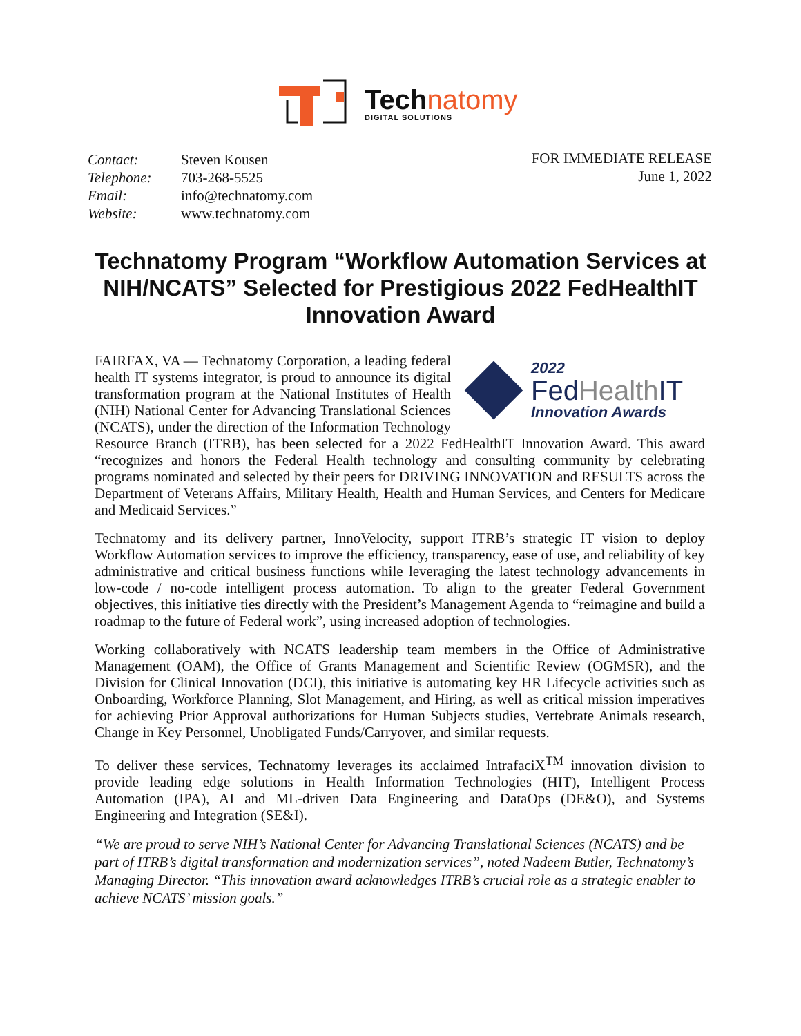Technatomy
DIGITAL SOLUTIONS
| Contact: | Steven Kousen |
| Telephone: | 703-268-5525 |
| Email: | info@technatomy.com |
| Website: | www.technatomy.com |
FOR IMMEDIATE RELEASE
June 1, 2022
Technatomy Program “Workflow Automation Services at NIH/NCATS” Selected for Prestigious 2022 FedHealthIT Innovation Award
2022
FedHealth IT
Innovation Awards
FAIRFAX, VA — Technatomy Corporation, a leading federal health IT systems integrator, is proud to announce its digital transformation program at the National Institutes of Health (NIH) National Center for Advancing Translational Sciences (NCATS), under the direction of the Information Technology Resource Branch (ITRB), has been selected for a 2022 FedHealthIT Innovation Award. This award “recognizes and honors the Federal Health technology and consulting community by celebrating programs nominated and selected by their peers for DRIVING INNOVATION and RESULTS across the Department of Veterans Affairs, Military Health, Health and Human Services, and Centers for Medicare and Medicaid Services.”
Technatomy and its delivery partner, InnoVelocity, support ITRB’s strategic IT vision to deploy Workflow Automation services to improve the efficiency, transparency, ease of use, and reliability of key administrative and critical business functions while leveraging the latest technology advancements in low-code / no-code intelligent process automation. To align to the greater Federal Government objectives, this initiative ties directly with the President’s Management Agenda to “reimagine and build a roadmap to the future of Federal work”, using increased adoption of technologies.
Working collaboratively with NCATS leadership team members in the Office of Administrative Management (OAM), the Office of Grants Management and Scientific Review (OGMSR), and the Division for Clinical Innovation (DCI), this initiative is automating key HR Lifecycle activities such as Onboarding, Workforce Planning, Slot Management, and Hiring, as well as critical mission imperatives for achieving Prior Approval authorizations for Human Subjects studies, Vertebrate Animals research, Change in Key Personnel, Unobligated Funds/Carryover, and similar requests.
To deliver these services, Technatomy leverages its acclaimed IntrafaciX<sup>TM</sup> innovation division to provide leading edge solutions in Health Information Technologies (HIT), Intelligent Process Automation (IPA), AI and ML-driven Data Engineering and DataOps (DE&O), and Systems Engineering and Integration (SE&I).
“We are proud to serve NIH’s National Center for Advancing Translational Sciences (NCATS) and be part of ITRB’s digital transformation and modernization services”, noted Nadeem Butler, Technatomy’s Managing Director. “This innovation award acknowledges ITRB’s crucial role as a strategic enabler to achieve NCATS’ mission goals.”